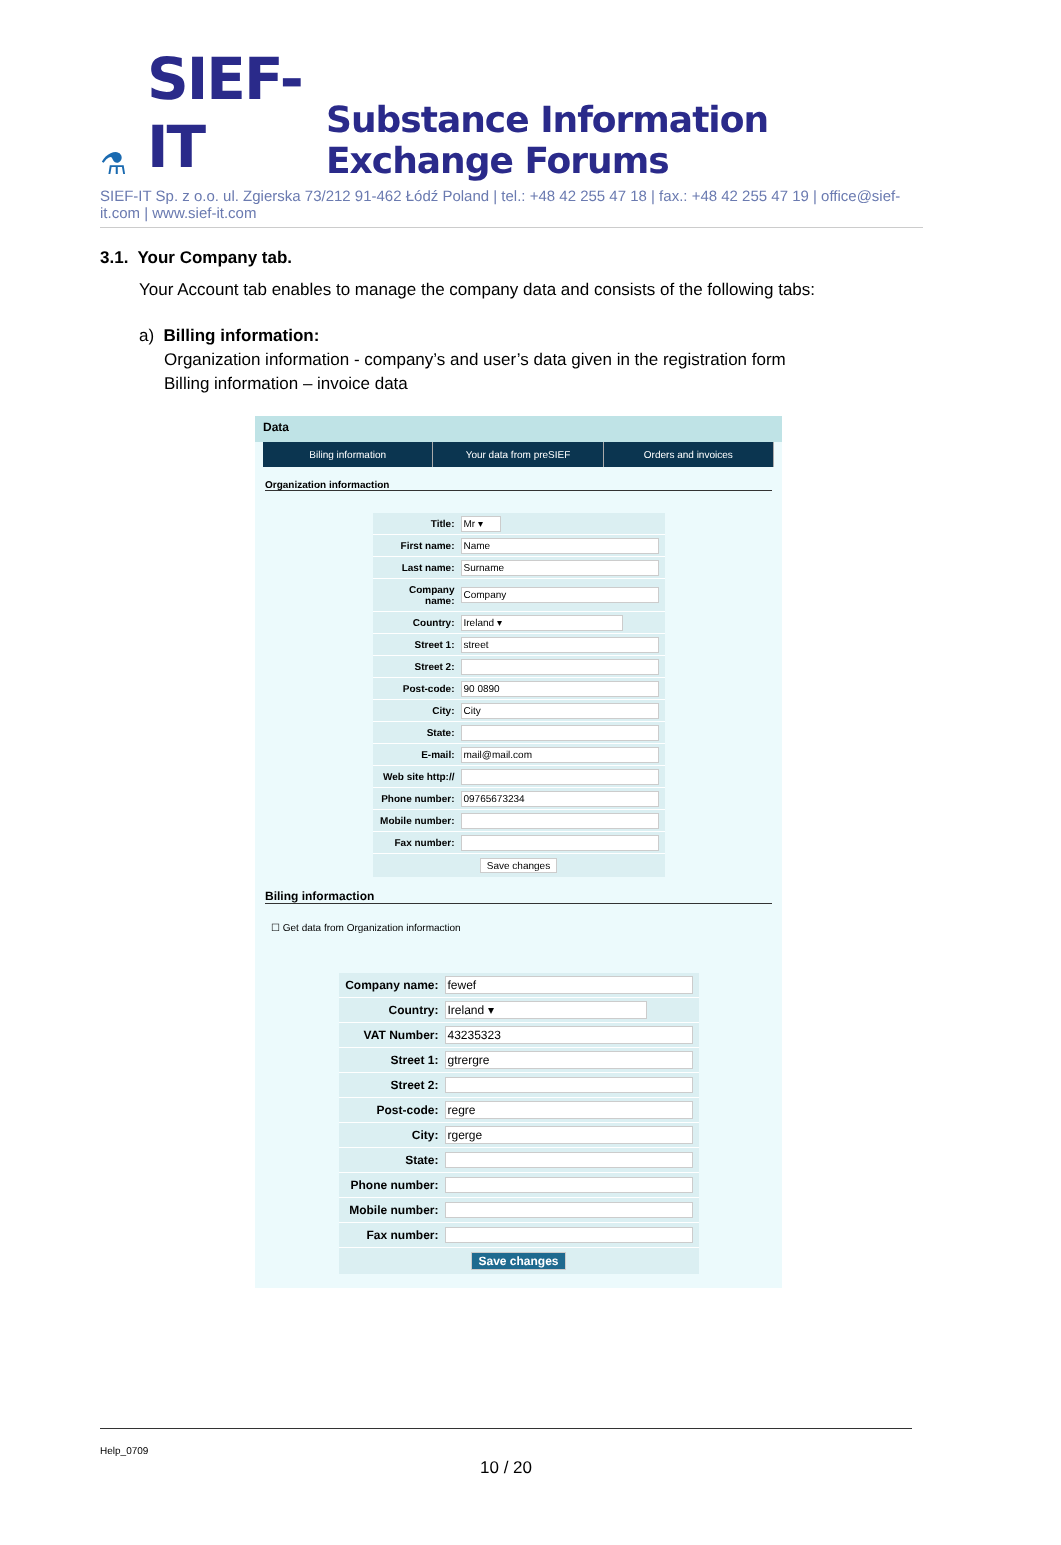⚗ SIEF-IT Substance Information Exchange Forums
SIEF-IT Sp. z o.o. ul. Zgierska 73/212 91-462 Łódź Poland | tel.: +48 42 255 47 18 | fax.: +48 42 255 47 19 | office@sief-it.com | www.sief-it.com
3.1. Your Company tab.
Your Account tab enables to manage the company data and consists of the following tabs:
a) Billing information:
Organization information - company’s and user’s data given in the registration form
Billing information – invoice data
Data
Biling information Your data from preSIEF Orders and invoices
Organization informaction
Title: Mr ▾
First name: Name
Last name: Surname
Company name: Company
Country: Ireland ▾
Street 1: street
Street 2:
Post-code: 90 0890
City: City
State:
E-mail: mail@mail.com
Web site http://
Phone number: 09765673234
Mobile number:
Fax number:
Save changes
Biling informaction
☐ Get data from Organization informaction
Company name: fewef
Country: Ireland ▾
VAT Number: 43235323
Street 1: gtrergre
Street 2:
Post-code: regre
City: rgerge
State:
Phone number:
Mobile number:
Fax number:
Save changes
Help_0709
10 / 20